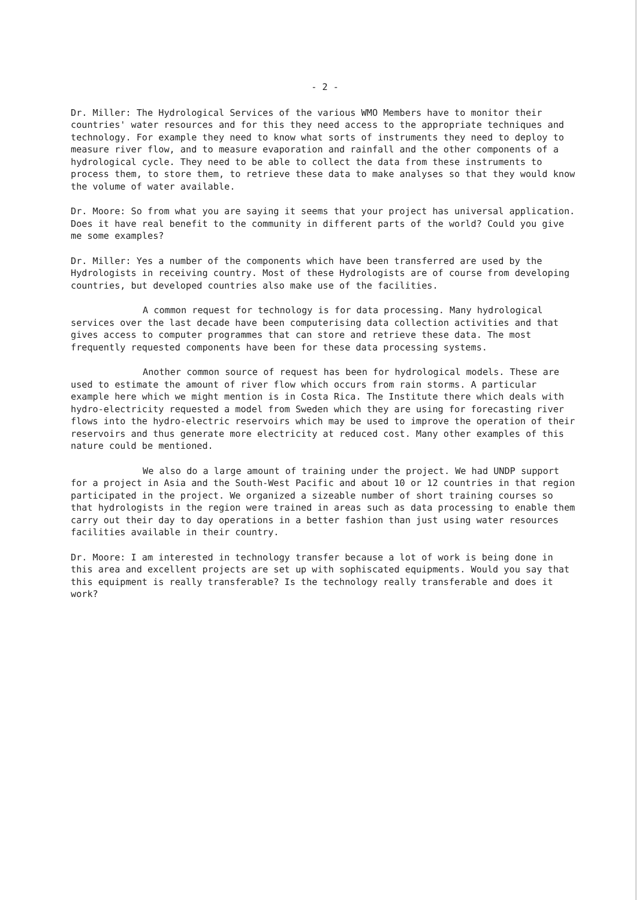- 2 -
Dr. Miller: The Hydrological Services of the various WMO Members have to monitor their countries' water resources and for this they need access to the appropriate techniques and technology. For example they need to know what sorts of instruments they need to deploy to measure river flow, and to measure evaporation and rainfall and the other components of a hydrological cycle. They need to be able to collect the data from these instruments to process them, to store them, to retrieve these data to make analyses so that they would know the volume of water available.
Dr. Moore: So from what you are saying it seems that your project has universal application. Does it have real benefit to the community in different parts of the world? Could you give me some examples?
Dr. Miller: Yes a number of the components which have been transferred are used by the Hydrologists in receiving country. Most of these Hydrologists are of course from developing countries, but developed countries also make use of the facilities.
A common request for technology is for data processing. Many hydrological services over the last decade have been computerising data collection activities and that gives access to computer programmes that can store and retrieve these data. The most frequently requested components have been for these data processing systems.
Another common source of request has been for hydrological models. These are used to estimate the amount of river flow which occurs from rain storms. A particular example here which we might mention is in Costa Rica. The Institute there which deals with hydro-electricity requested a model from Sweden which they are using for forecasting river flows into the hydro-electric reservoirs which may be used to improve the operation of their reservoirs and thus generate more electricity at reduced cost. Many other examples of this nature could be mentioned.
We also do a large amount of training under the project. We had UNDP support for a project in Asia and the South-West Pacific and about 10 or 12 countries in that region participated in the project. We organized a sizeable number of short training courses so that hydrologists in the region were trained in areas such as data processing to enable them carry out their day to day operations in a better fashion than just using water resources facilities available in their country.
Dr. Moore: I am interested in technology transfer because a lot of work is being done in this area and excellent projects are set up with sophiscated equipments. Would you say that this equipment is really transferable? Is the technology really transferable and does it work?